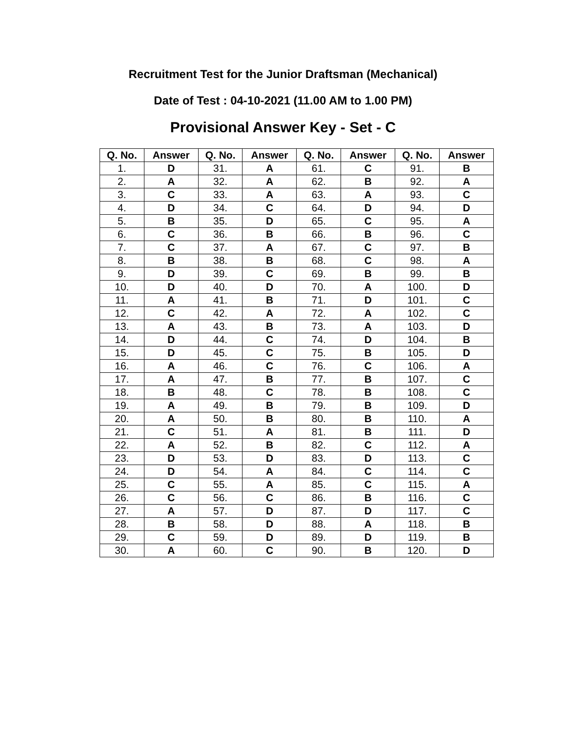Recruitment Test for the Junior Draftsman (Mechanical)
Date of Test : 04-10-2021 (11.00 AM to 1.00 PM)
Provisional Answer Key - Set - C
| Q. No. | Answer | Q. No. | Answer | Q. No. | Answer | Q. No. | Answer |
| --- | --- | --- | --- | --- | --- | --- | --- |
| 1. | D | 31. | A | 61. | C | 91. | B |
| 2. | A | 32. | A | 62. | B | 92. | A |
| 3. | C | 33. | A | 63. | A | 93. | C |
| 4. | D | 34. | C | 64. | D | 94. | D |
| 5. | B | 35. | D | 65. | C | 95. | A |
| 6. | C | 36. | B | 66. | B | 96. | C |
| 7. | C | 37. | A | 67. | C | 97. | B |
| 8. | B | 38. | B | 68. | C | 98. | A |
| 9. | D | 39. | C | 69. | B | 99. | B |
| 10. | D | 40. | D | 70. | A | 100. | D |
| 11. | A | 41. | B | 71. | D | 101. | C |
| 12. | C | 42. | A | 72. | A | 102. | C |
| 13. | A | 43. | B | 73. | A | 103. | D |
| 14. | D | 44. | C | 74. | D | 104. | B |
| 15. | D | 45. | C | 75. | B | 105. | D |
| 16. | A | 46. | C | 76. | C | 106. | A |
| 17. | A | 47. | B | 77. | B | 107. | C |
| 18. | B | 48. | C | 78. | B | 108. | C |
| 19. | A | 49. | B | 79. | B | 109. | D |
| 20. | A | 50. | B | 80. | B | 110. | A |
| 21. | C | 51. | A | 81. | B | 111. | D |
| 22. | A | 52. | B | 82. | C | 112. | A |
| 23. | D | 53. | D | 83. | D | 113. | C |
| 24. | D | 54. | A | 84. | C | 114. | C |
| 25. | C | 55. | A | 85. | C | 115. | A |
| 26. | C | 56. | C | 86. | B | 116. | C |
| 27. | A | 57. | D | 87. | D | 117. | C |
| 28. | B | 58. | D | 88. | A | 118. | B |
| 29. | C | 59. | D | 89. | D | 119. | B |
| 30. | A | 60. | C | 90. | B | 120. | D |